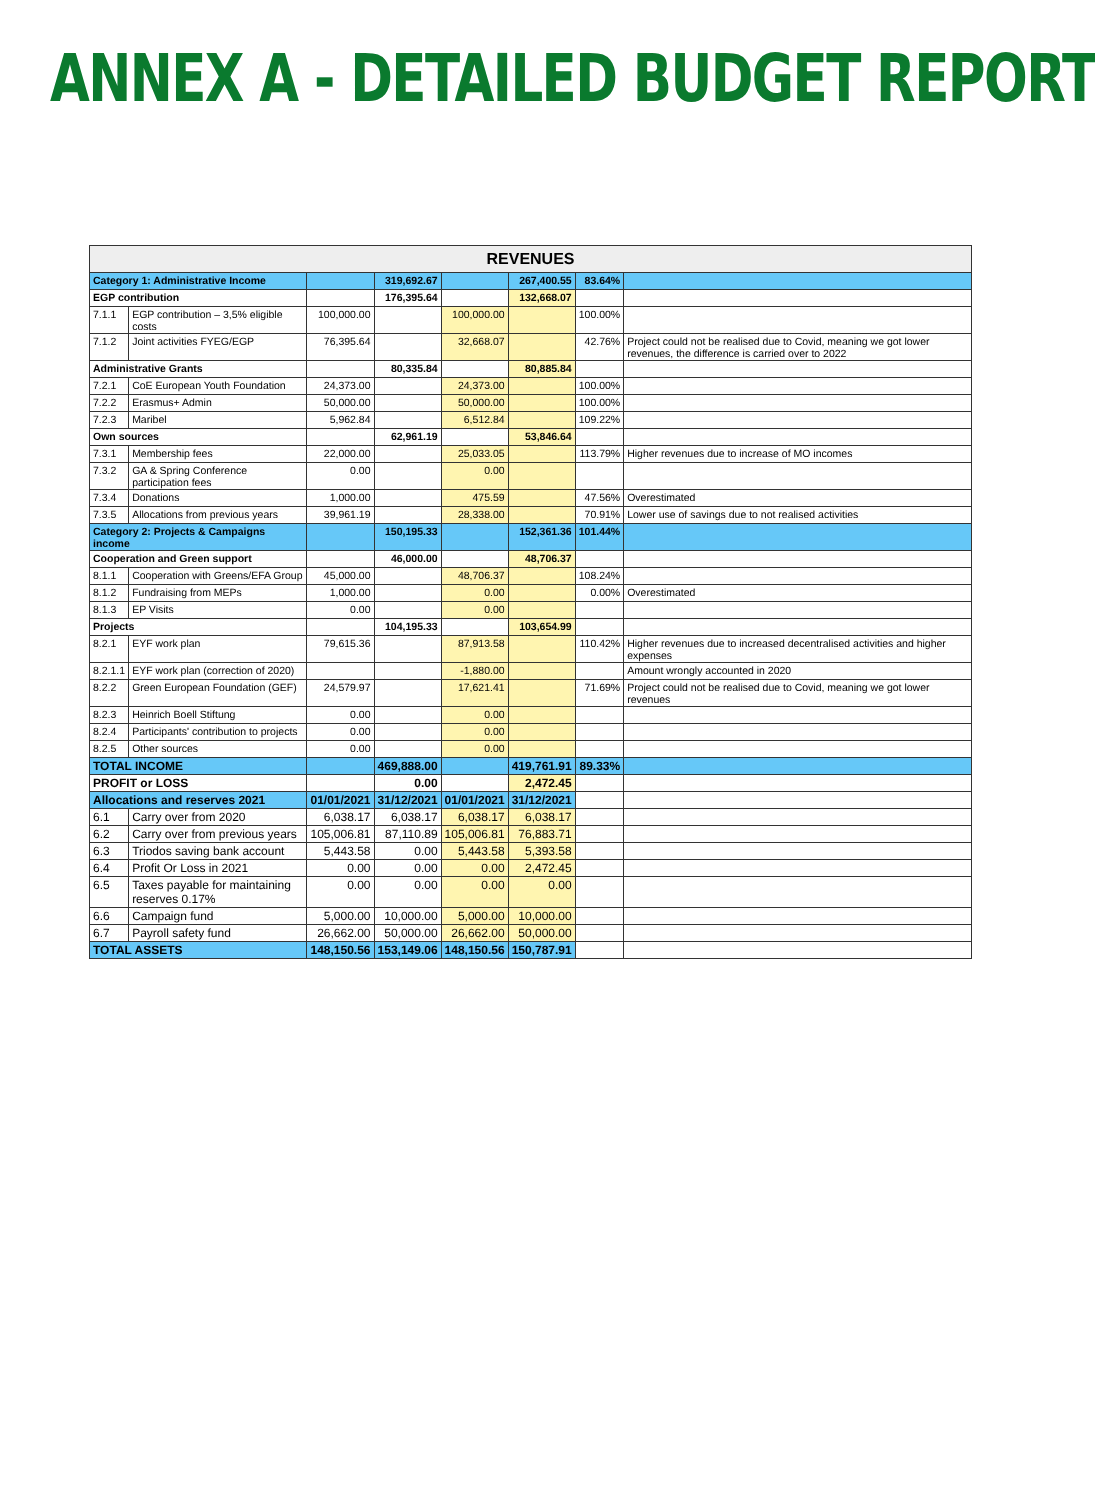ANNEX A - DETAILED BUDGET REPORT
| REVENUES | | | | | | | |
| --- | --- | --- | --- | --- | --- | --- | --- |
| Category 1: Administrative Income | | | 319,692.67 | | 267,400.55 | 83.64% | |
| EGP contribution | | | 176,395.64 | | 132,668.07 | | |
| 7.1.1 | EGP contribution – 3,5% eligible costs | 100,000.00 | | 100,000.00 | | 100.00% | |
| 7.1.2 | Joint activities FYEG/EGP | 76,395.64 | | 32,668.07 | | 42.76% | Project could not be realised due to Covid, meaning we got lower revenues, the difference is carried over to 2022 |
| Administrative Grants | | | 80,335.84 | | 80,885.84 | | |
| 7.2.1 | CoE European Youth Foundation | 24,373.00 | | 24,373.00 | | 100.00% | |
| 7.2.2 | Erasmus+ Admin | 50,000.00 | | 50,000.00 | | 100.00% | |
| 7.2.3 | Maribel | 5,962.84 | | 6,512.84 | | 109.22% | |
| Own sources | | | 62,961.19 | | 53,846.64 | | |
| 7.3.1 | Membership fees | 22,000.00 | | 25,033.05 | | 113.79% | Higher revenues due to increase of MO incomes |
| 7.3.2 | GA & Spring Conference participation fees | 0.00 | | 0.00 | | | |
| 7.3.4 | Donations | 1,000.00 | | 475.59 | | 47.56% | Overestimated |
| 7.3.5 | Allocations from previous years | 39,961.19 | | 28,338.00 | | 70.91% | Lower use of savings due to not realised activities |
| Category 2: Projects & Campaigns income | | | 150,195.33 | | 152,361.36 | 101.44% | |
| Cooperation and Green support | | | 46,000.00 | | 48,706.37 | | |
| 8.1.1 | Cooperation with Greens/EFA Group | 45,000.00 | | 48,706.37 | | 108.24% | |
| 8.1.2 | Fundraising from MEPs | 1,000.00 | | 0.00 | | 0.00% | Overestimated |
| 8.1.3 | EP Visits | 0.00 | | 0.00 | | | |
| Projects | | | 104,195.33 | | 103,654.99 | | |
| 8.2.1 | EYF work plan | 79,615.36 | | 87,913.58 | | 110.42% | Higher revenues due to increased decentralised activities and higher expenses |
| 8.2.1.1 | EYF work plan (correction of 2020) | | | -1,880.00 | | | Amount wrongly accounted in 2020 |
| 8.2.2 | Green European Foundation (GEF) | 24,579.97 | | 17,621.41 | | 71.69% | Project could not be realised due to Covid, meaning we got lower revenues |
| 8.2.3 | Heinrich Boell Stiftung | 0.00 | | 0.00 | | | |
| 8.2.4 | Participants' contribution to projects | 0.00 | | 0.00 | | | |
| 8.2.5 | Other sources | 0.00 | | 0.00 | | | |
| TOTAL INCOME | | | 469,888.00 | | 419,761.91 | 89.33% | |
| PROFIT or LOSS | | | 0.00 | | 2,472.45 | | |
| Allocations and reserves 2021 | | 01/01/2021 | 31/12/2021 | 01/01/2021 | 31/12/2021 | | |
| 6.1 | Carry over from 2020 | 6,038.17 | 6,038.17 | 6,038.17 | 6,038.17 | | |
| 6.2 | Carry over from previous years | 105,006.81 | 87,110.89 | 105,006.81 | 76,883.71 | | |
| 6.3 | Triodos saving bank account | 5,443.58 | 0.00 | 5,443.58 | 5,393.58 | | |
| 6.4 | Profit Or Loss in 2021 | 0.00 | 0.00 | 0.00 | 2,472.45 | | |
| 6.5 | Taxes payable for maintaining reserves 0.17% | 0.00 | 0.00 | 0.00 | 0.00 | | |
| 6.6 | Campaign fund | 5,000.00 | 10,000.00 | 5,000.00 | 10,000.00 | | |
| 6.7 | Payroll safety fund | 26,662.00 | 50,000.00 | 26,662.00 | 50,000.00 | | |
| TOTAL ASSETS | | 148,150.56 | 153,149.06 | 148,150.56 | 150,787.91 | | |